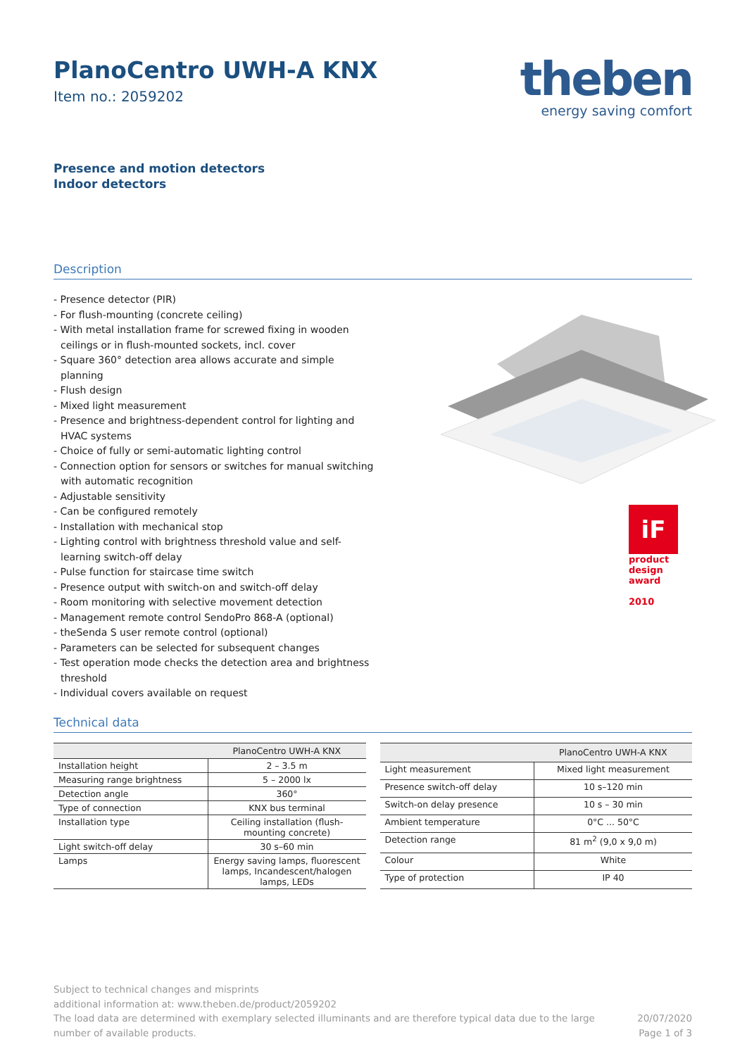PlanoCentro UWH-A KNX
Item no.: 2059202
theben
energy saving comfort
Presence and motion detectors
Indoor detectors
Description
- Presence detector (PIR)
- For flush-mounting (concrete ceiling)
- With metal installation frame for screwed fixing in wooden ceilings or in flush-mounted sockets, incl. cover
- Square 360° detection area allows accurate and simple planning
- Flush design
- Mixed light measurement
- Presence and brightness-dependent control for lighting and HVAC systems
- Choice of fully or semi-automatic lighting control
- Connection option for sensors or switches for manual switching with automatic recognition
- Adjustable sensitivity
- Can be configured remotely
- Installation with mechanical stop
- Lighting control with brightness threshold value and self-learning switch-off delay
- Pulse function for staircase time switch
- Presence output with switch-on and switch-off delay
- Room monitoring with selective movement detection
- Management remote control SendoPro 868-A (optional)
- theSenda S user remote control (optional)
- Parameters can be selected for subsequent changes
- Test operation mode checks the detection area and brightness threshold
- Individual covers available on request
iF
product
design
award
2010
Technical data
| | PlanoCentro UWH-A KNX |
| --- | --- |
| Installation height | 2 – 3.5 m |
| Measuring range brightness | 5 – 2000 lx |
| Detection angle | 360° |
| Type of connection | KNX bus terminal |
| Installation type | Ceiling installation (flush-mounting concrete) |
| Light switch-off delay | 30 s–60 min |
| Lamps | Energy saving lamps, fluorescent lamps, Incandescent/halogen lamps, LEDs |
| | PlanoCentro UWH-A KNX |
| --- | --- |
| Light measurement | Mixed light measurement |
| Presence switch-off delay | 10 s–120 min |
| Switch-on delay presence | 10 s – 30 min |
| Ambient temperature | 0°C ... 50°C |
| Detection range | 81 m<sup>2</sup> (9,0 x 9,0 m) |
| Colour | White |
| Type of protection | IP 40 |
Subject to technical changes and misprints
additional information at: www.theben.de/product/2059202
The load data are determined with exemplary selected illuminants and are therefore typical data due to the large
number of available products.
20/07/2020
Page 1 of 3